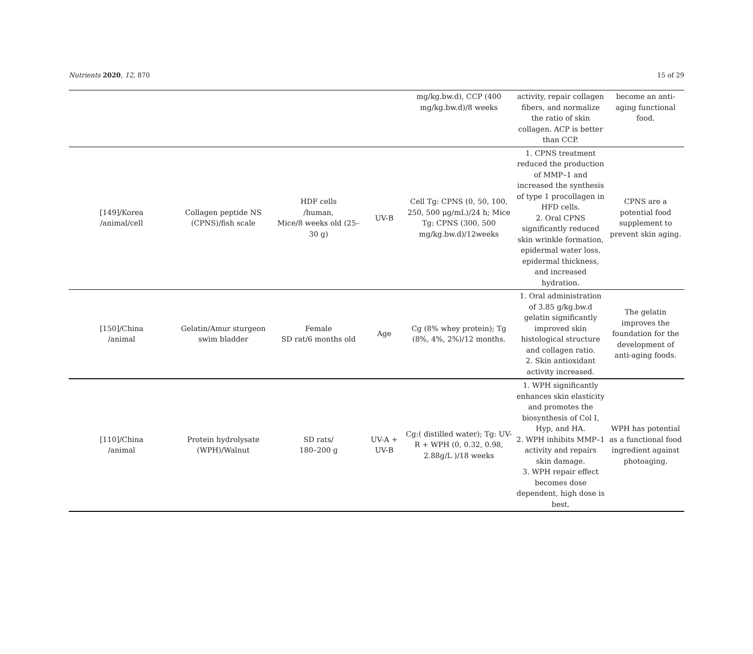Nutrients 2020, 12, 870 15 of 29
| | | | | mg/kg.bw.d), CCP (400 mg/kg.bw.d)/8 weeks | activity, repair collagen fibers, and normalize the ratio of skin collagen. ACP is better than CCP. | become an anti-aging functional food. |
| [149]/Korea /animal/cell | Collagen peptide NS (CPNS)/fish scale | HDF cells /human, Mice/8 weeks old (25–30 g) | UV-B | Cell Tg: CPNS (0, 50, 100, 250, 500 μg/mL)/24 h; Mice Tg: CPNS (300, 500 mg/kg.bw.d)/12weeks | 1. CPNS treatment reduced the production of MMP–1 and increased the synthesis of type 1 procollagen in HFD cells. 2. Oral CPNS significantly reduced skin wrinkle formation, epidermal water loss, epidermal thickness, and increased hydration. | CPNS are a potential food supplement to prevent skin aging. |
| [150]/China /animal | Gelatin/Amur sturgeon swim bladder | Female SD rat/6 months old | Age | Cg (8% whey protein); Tg (8%, 4%, 2%)/12 months. | 1. Oral administration of 3.85 g/kg.bw.d gelatin significantly improved skin histological structure and collagen ratio. 2. Skin antioxidant activity increased. | The gelatin improves the foundation for the development of anti-aging foods. |
| [110]/China /animal | Protein hydrolysate (WPH)/Walnut | SD rats/ 180–200 g | UV-A + UV-B | Cg:( distilled water); Tg: UV-R + WPH (0, 0.32, 0.98, 2.88g/L )/18 weeks | 1. WPH significantly enhances skin elasticity and promotes the biosynthesis of Col I, Hyp, and HA. 2. WPH inhibits MMP–1 activity and repairs skin damage. 3. WPH repair effect becomes dose dependent, high dose is best. | WPH has potential as a functional food ingredient against photoaging. |